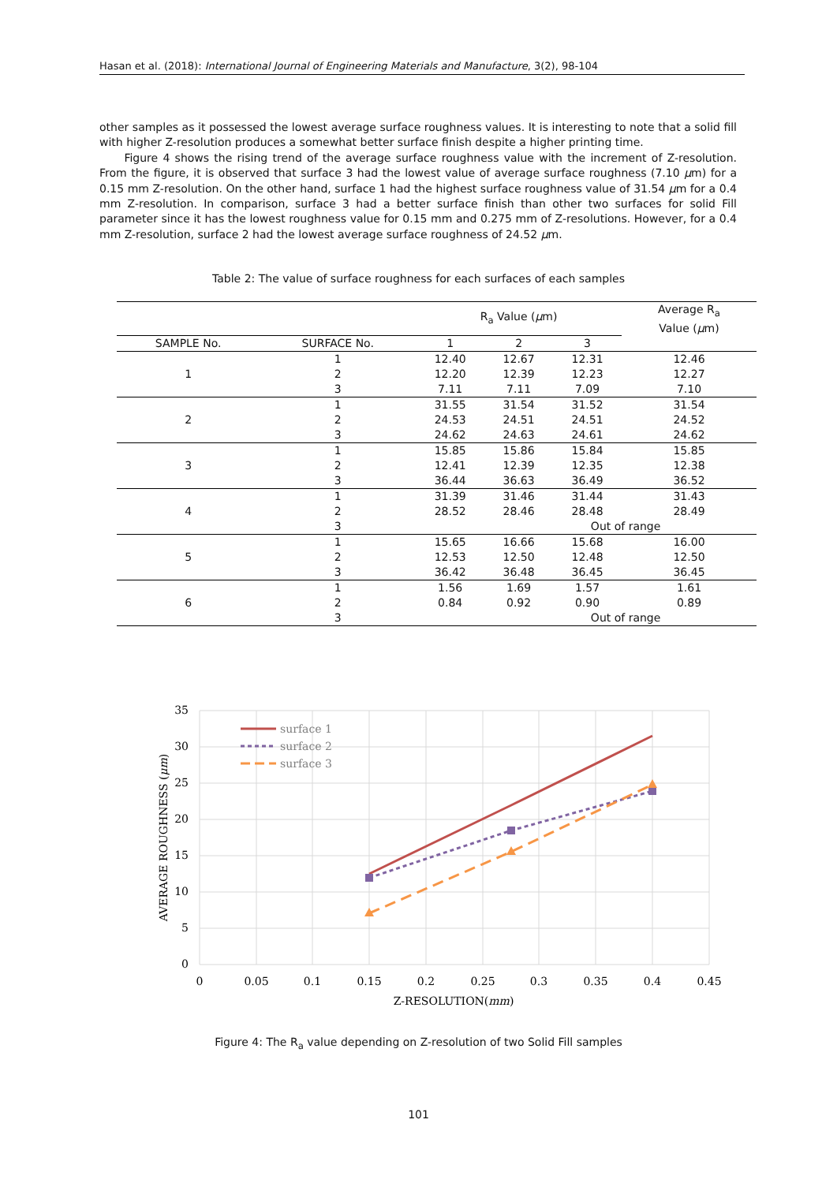Hasan et al. (2018): International Journal of Engineering Materials and Manufacture, 3(2), 98-104
other samples as it possessed the lowest average surface roughness values. It is interesting to note that a solid fill with higher Z-resolution produces a somewhat better surface finish despite a higher printing time.
Figure 4 shows the rising trend of the average surface roughness value with the increment of Z-resolution. From the figure, it is observed that surface 3 had the lowest value of average surface roughness (7.10 μm) for a 0.15 mm Z-resolution. On the other hand, surface 1 had the highest surface roughness value of 31.54 μm for a 0.4 mm Z-resolution. In comparison, surface 3 had a better surface finish than other two surfaces for solid Fill parameter since it has the lowest roughness value for 0.15 mm and 0.275 mm of Z-resolutions. However, for a 0.4 mm Z-resolution, surface 2 had the lowest average surface roughness of 24.52 μm.
Table 2: The value of surface roughness for each surfaces of each samples
| | | R<sub>a</sub> Value ( μ m) | | | Average R<sub>a</sub> Value ( μ m) |
| --- | --- | --- | --- | --- | --- |
| SAMPLE No. | SURFACE No. | 1 | 2 | 3 | |
| 1 | 1 | 12.40 | 12.67 | 12.31 | 12.46 |
| | 2 | 12.20 | 12.39 | 12.23 | 12.27 |
| | 3 | 7.11 | 7.11 | 7.09 | 7.10 |
| 2 | 1 | 31.55 | 31.54 | 31.52 | 31.54 |
| | 2 | 24.53 | 24.51 | 24.51 | 24.52 |
| | 3 | 24.62 | 24.63 | 24.61 | 24.62 |
| 3 | 1 | 15.85 | 15.86 | 15.84 | 15.85 |
| | 2 | 12.41 | 12.39 | 12.35 | 12.38 |
| | 3 | 36.44 | 36.63 | 36.49 | 36.52 |
| 4 | 1 | 31.39 | 31.46 | 31.44 | 31.43 |
| | 2 | 28.52 | 28.46 | 28.48 | 28.49 |
| | 3 | Out of range | | | |
| 5 | 1 | 15.65 | 16.66 | 15.68 | 16.00 |
| | 2 | 12.53 | 12.50 | 12.48 | 12.50 |
| | 3 | 36.42 | 36.48 | 36.45 | 36.45 |
| 6 | 1 | 1.56 | 1.69 | 1.57 | 1.61 |
| | 2 | 0.84 | 0.92 | 0.90 | 0.89 |
| | 3 | Out of range | | | |
35
30
25
20
15
10
5
0
0
0.05
0.1
0.15
0.2
0.25
0.3
0.35
0.4
0.45
Z-RESOLUTION(mm)
AVERAGE ROUGHNESS (μm)
surface 1
surface 2
surface 3
Figure 4: The R<sub>a</sub> value depending on Z-resolution of two Solid Fill samples
101